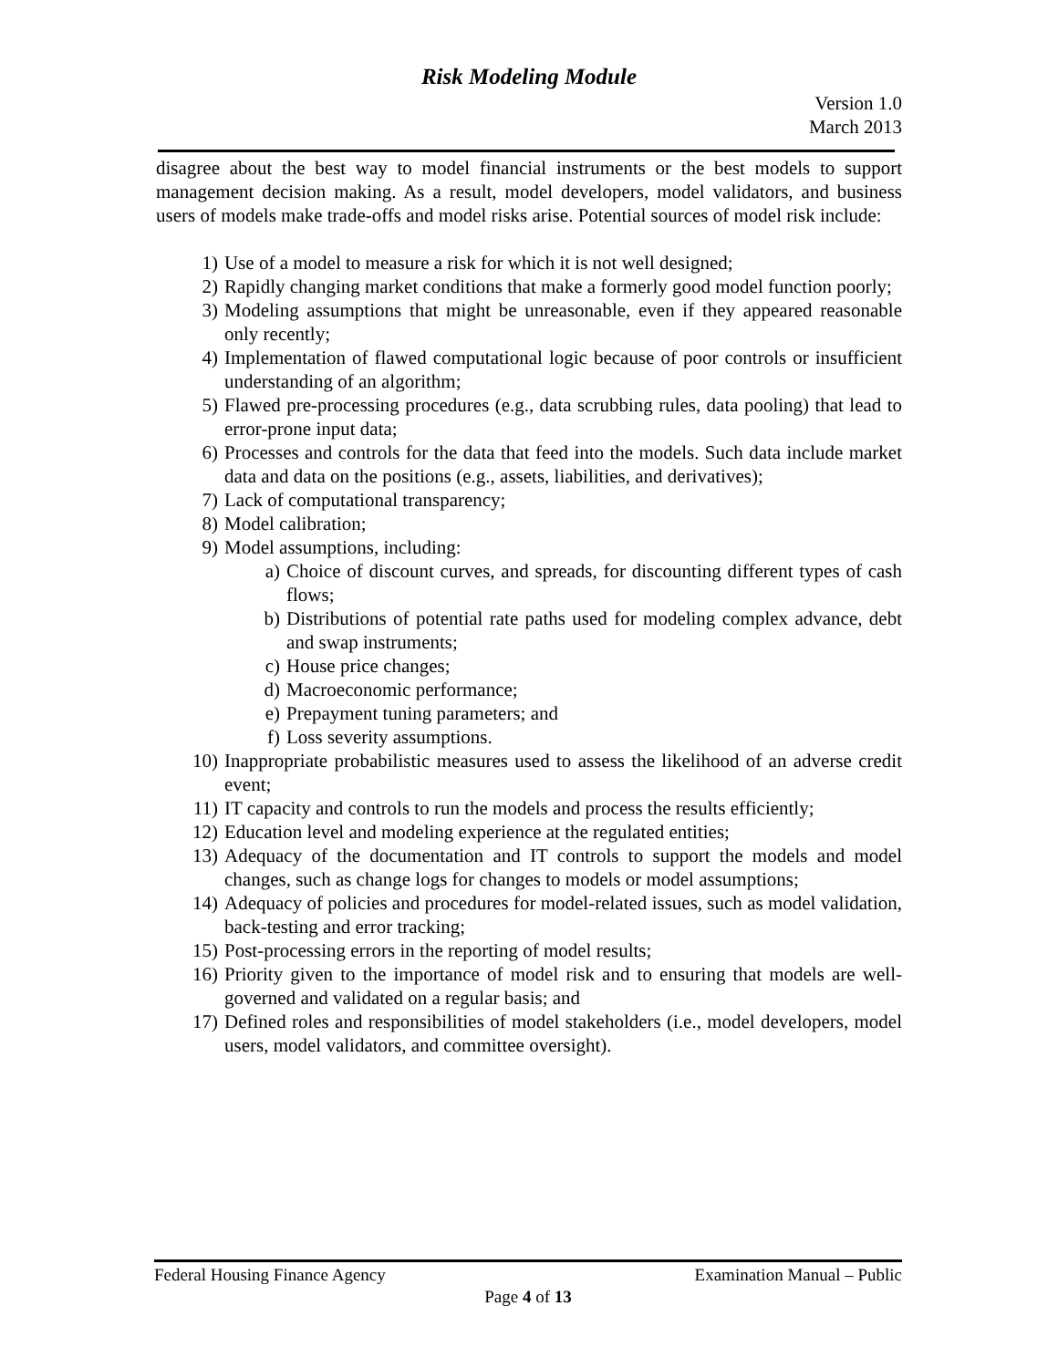Risk Modeling Module
Version 1.0
March 2013
disagree about the best way to model financial instruments or the best models to support management decision making. As a result, model developers, model validators, and business users of models make trade-offs and model risks arise. Potential sources of model risk include:
1) Use of a model to measure a risk for which it is not well designed;
2) Rapidly changing market conditions that make a formerly good model function poorly;
3) Modeling assumptions that might be unreasonable, even if they appeared reasonable only recently;
4) Implementation of flawed computational logic because of poor controls or insufficient understanding of an algorithm;
5) Flawed pre-processing procedures (e.g., data scrubbing rules, data pooling) that lead to error-prone input data;
6) Processes and controls for the data that feed into the models. Such data include market data and data on the positions (e.g., assets, liabilities, and derivatives);
7) Lack of computational transparency;
8) Model calibration;
9) Model assumptions, including:
a) Choice of discount curves, and spreads, for discounting different types of cash flows;
b) Distributions of potential rate paths used for modeling complex advance, debt and swap instruments;
c) House price changes;
d) Macroeconomic performance;
e) Prepayment tuning parameters; and
f) Loss severity assumptions.
10) Inappropriate probabilistic measures used to assess the likelihood of an adverse credit event;
11) IT capacity and controls to run the models and process the results efficiently;
12) Education level and modeling experience at the regulated entities;
13) Adequacy of the documentation and IT controls to support the models and model changes, such as change logs for changes to models or model assumptions;
14) Adequacy of policies and procedures for model-related issues, such as model validation, back-testing and error tracking;
15) Post-processing errors in the reporting of model results;
16) Priority given to the importance of model risk and to ensuring that models are well-governed and validated on a regular basis; and
17) Defined roles and responsibilities of model stakeholders (i.e., model developers, model users, model validators, and committee oversight).
Federal Housing Finance Agency Examination Manual – Public
Page 4 of 13